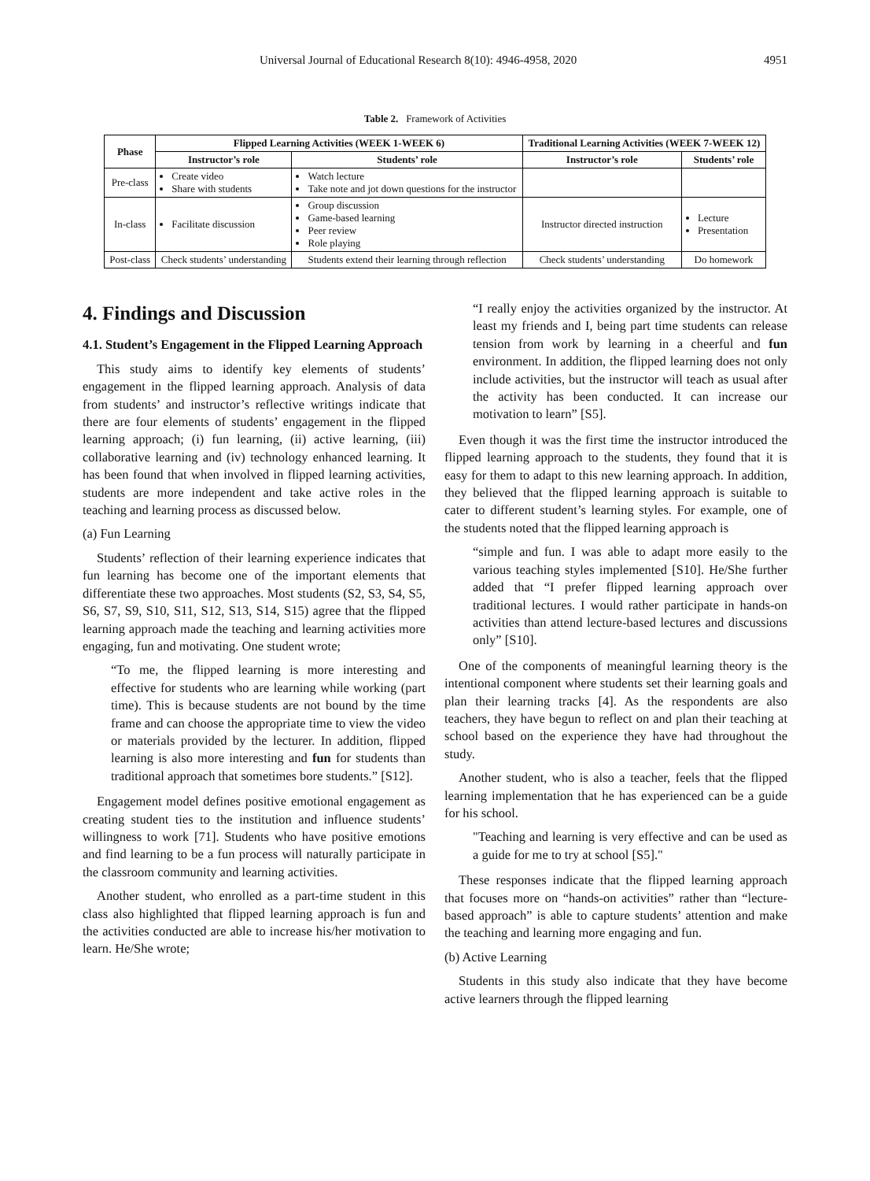Universal Journal of Educational Research 8(10): 4946-4958, 2020 4951
Table 2. Framework of Activities
| Phase | Flipped Learning Activities (WEEK 1-WEEK 6) | | Traditional Learning Activities (WEEK 7-WEEK 12) | |
| --- | --- | --- | --- | --- |
| | Instructor’s role | Students’ role | Instructor’s role | Students’ role |
| Pre-class | Create video Share with students | Watch lecture Take note and jot down questions for the instructor | | |
| In-class | Facilitate discussion | Group discussion Game-based learning Peer review Role playing | Instructor directed instruction | Lecture Presentation |
| Post-class | Check students’ understanding | Students extend their learning through reflection | Check students’ understanding | Do homework |
4. Findings and Discussion
4.1. Student’s Engagement in the Flipped Learning Approach
This study aims to identify key elements of students’ engagement in the flipped learning approach. Analysis of data from students’ and instructor’s reflective writings indicate that there are four elements of students’ engagement in the flipped learning approach; (i) fun learning, (ii) active learning, (iii) collaborative learning and (iv) technology enhanced learning. It has been found that when involved in flipped learning activities, students are more independent and take active roles in the teaching and learning process as discussed below.
(a) Fun Learning
Students’ reflection of their learning experience indicates that fun learning has become one of the important elements that differentiate these two approaches. Most students (S2, S3, S4, S5, S6, S7, S9, S10, S11, S12, S13, S14, S15) agree that the flipped learning approach made the teaching and learning activities more engaging, fun and motivating. One student wrote;
“To me, the flipped learning is more interesting and effective for students who are learning while working (part time). This is because students are not bound by the time frame and can choose the appropriate time to view the video or materials provided by the lecturer. In addition, flipped learning is also more interesting and fun for students than traditional approach that sometimes bore students.” [S12].
Engagement model defines positive emotional engagement as creating student ties to the institution and influence students’ willingness to work [71]. Students who have positive emotions and find learning to be a fun process will naturally participate in the classroom community and learning activities.
Another student, who enrolled as a part-time student in this class also highlighted that flipped learning approach is fun and the activities conducted are able to increase his/her motivation to learn. He/She wrote;
“I really enjoy the activities organized by the instructor. At least my friends and I, being part time students can release tension from work by learning in a cheerful and fun environment. In addition, the flipped learning does not only include activities, but the instructor will teach as usual after the activity has been conducted. It can increase our motivation to learn” [S5].
Even though it was the first time the instructor introduced the flipped learning approach to the students, they found that it is easy for them to adapt to this new learning approach. In addition, they believed that the flipped learning approach is suitable to cater to different student’s learning styles. For example, one of the students noted that the flipped learning approach is
“simple and fun. I was able to adapt more easily to the various teaching styles implemented [S10]. He/She further added that “I prefer flipped learning approach over traditional lectures. I would rather participate in hands-on activities than attend lecture-based lectures and discussions only” [S10].
One of the components of meaningful learning theory is the intentional component where students set their learning goals and plan their learning tracks [4]. As the respondents are also teachers, they have begun to reflect on and plan their teaching at school based on the experience they have had throughout the study.
Another student, who is also a teacher, feels that the flipped learning implementation that he has experienced can be a guide for his school.
"Teaching and learning is very effective and can be used as a guide for me to try at school [S5]."
These responses indicate that the flipped learning approach that focuses more on “hands-on activities” rather than “lecture-based approach” is able to capture students’ attention and make the teaching and learning more engaging and fun.
(b) Active Learning
Students in this study also indicate that they have become active learners through the flipped learning